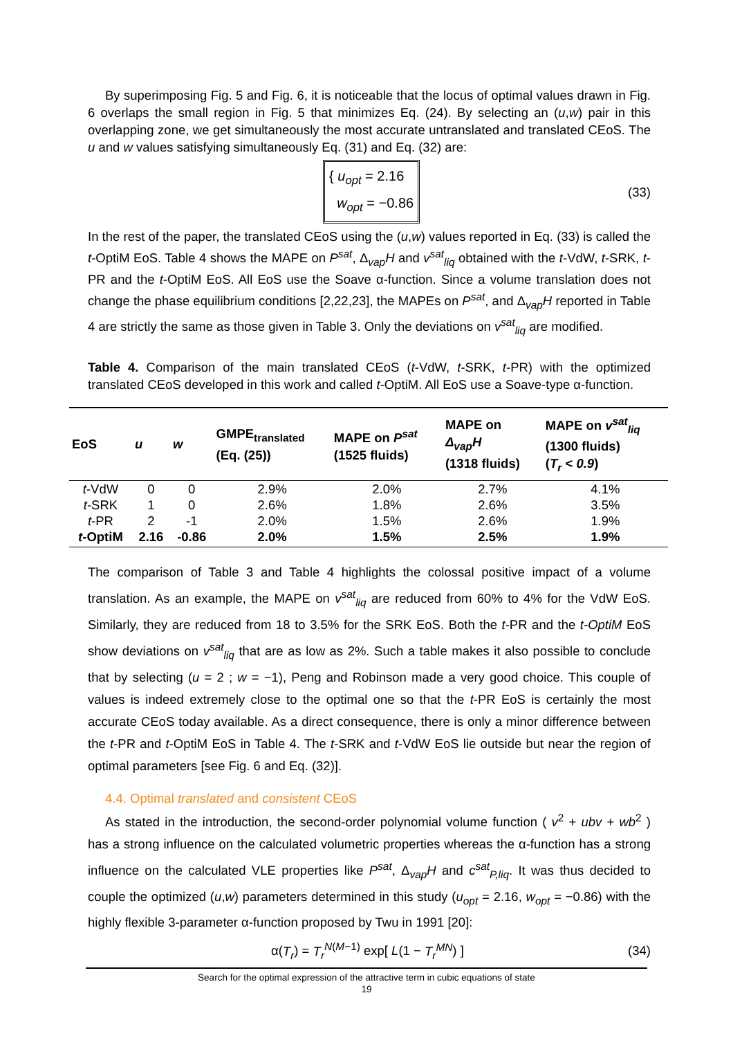By superimposing Fig. 5 and Fig. 6, it is noticeable that the locus of optimal values drawn in Fig. 6 overlaps the small region in Fig. 5 that minimizes Eq. (24). By selecting an (u,w) pair in this overlapping zone, we get simultaneously the most accurate untranslated and translated CEoS. The u and w values satisfying simultaneously Eq. (31) and Eq. (32) are:
{ u<sub>opt</sub> = 2.16
w<sub>opt</sub> = −0.86
(33)
In the rest of the paper, the translated CEoS using the (u,w) values reported in Eq. (33) is called the t-OptiM EoS. Table 4 shows the MAPE on P<sup>sat</sup>, Δ<sub>vap</sub>H and v<sup>sat</sup><sub>liq</sub> obtained with the t-VdW, t-SRK, t-PR and the t-OptiM EoS. All EoS use the Soave α-function. Since a volume translation does not change the phase equilibrium conditions [2,22,23], the MAPEs on P<sup>sat</sup>, and Δ<sub>vap</sub>H reported in Table 4 are strictly the same as those given in Table 3. Only the deviations on v<sup>sat</sup><sub>liq</sub> are modified.
Table 4. Comparison of the main translated CEoS (t-VdW, t-SRK, t-PR) with the optimized translated CEoS developed in this work and called t-OptiM. All EoS use a Soave-type α-function.
| EoS | u | w | GMPE<sub>translated</sub> (Eq. (25)) | MAPE on P<sup>sat</sup> (1525 fluids) | MAPE on Δ<sub>vap</sub>H (1318 fluids) | MAPE on v<sup>sat</sup><sub>liq</sub> (1300 fluids) ( T<sub>r</sub> < 0.9 ) |
| --- | --- | --- | --- | --- | --- | --- |
| t -VdW | 0 | 0 | 2.9% | 2.0% | 2.7% | 4.1% |
| t -SRK | 1 | 0 | 2.6% | 1.8% | 2.6% | 3.5% |
| t -PR | 2 | -1 | 2.0% | 1.5% | 2.6% | 1.9% |
| t -OptiM | 2.16 | -0.86 | 2.0% | 1.5% | 2.5% | 1.9% |
The comparison of Table 3 and Table 4 highlights the colossal positive impact of a volume translation. As an example, the MAPE on v<sup>sat</sup><sub>liq</sub> are reduced from 60% to 4% for the VdW EoS. Similarly, they are reduced from 18 to 3.5% for the SRK EoS. Both the t-PR and the t-OptiM EoS show deviations on v<sup>sat</sup><sub>liq</sub> that are as low as 2%. Such a table makes it also possible to conclude that by selecting (u = 2 ; w = −1), Peng and Robinson made a very good choice. This couple of values is indeed extremely close to the optimal one so that the t-PR EoS is certainly the most accurate CEoS today available. As a direct consequence, there is only a minor difference between the t-PR and t-OptiM EoS in Table 4. The t-SRK and t-VdW EoS lie outside but near the region of optimal parameters [see Fig. 6 and Eq. (32)].
4.4. Optimal translated and consistent CEoS
As stated in the introduction, the second-order polynomial volume function ( v<sup>2</sup> + ubv + wb<sup>2</sup> ) has a strong influence on the calculated volumetric properties whereas the α-function has a strong influence on the calculated VLE properties like P<sup>sat</sup>, Δ<sub>vap</sub>H and c<sup>sat</sup><sub>P,liq</sub>. It was thus decided to couple the optimized (u,w) parameters determined in this study (u<sub>opt</sub> = 2.16, w<sub>opt</sub> = −0.86) with the highly flexible 3-parameter α-function proposed by Twu in 1991 [20]:
α(T<sub>r</sub>) = T<sub>r</sub><sup>N(M−1)</sup> exp[ L(1 − T<sub>r</sub><sup>MN</sup>) ] (34)
Search for the optimal expression of the attractive term in cubic equations of state
19